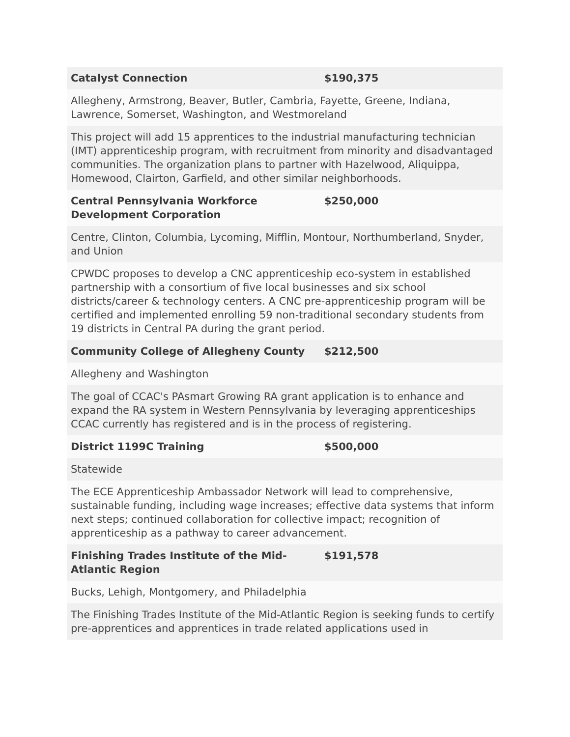| Catalyst Connection | $190,375 |
| Allegheny, Armstrong, Beaver, Butler, Cambria, Fayette, Greene, Indiana, Lawrence, Somerset, Washington, and Westmoreland | |
| This project will add 15 apprentices to the industrial manufacturing technician (IMT) apprenticeship program, with recruitment from minority and disadvantaged communities. The organization plans to partner with Hazelwood, Aliquippa, Homewood, Clairton, Garfield, and other similar neighborhoods. | |
| Central Pennsylvania Workforce Development Corporation | $250,000 |
| Centre, Clinton, Columbia, Lycoming, Mifflin, Montour, Northumberland, Snyder, and Union | |
| CPWDC proposes to develop a CNC apprenticeship eco-system in established partnership with a consortium of five local businesses and six school districts/career & technology centers. A CNC pre-apprenticeship program will be certified and implemented enrolling 59 non-traditional secondary students from 19 districts in Central PA during the grant period. | |
| Community College of Allegheny County | $212,500 |
| Allegheny and Washington | |
| The goal of CCAC's PAsmart Growing RA grant application is to enhance and expand the RA system in Western Pennsylvania by leveraging apprenticeships CCAC currently has registered and is in the process of registering. | |
| District 1199C Training | $500,000 |
| Statewide | |
| The ECE Apprenticeship Ambassador Network will lead to comprehensive, sustainable funding, including wage increases; effective data systems that inform next steps; continued collaboration for collective impact; recognition of apprenticeship as a pathway to career advancement. | |
| Finishing Trades Institute of the Mid-Atlantic Region | $191,578 |
| Bucks, Lehigh, Montgomery, and Philadelphia | |
| The Finishing Trades Institute of the Mid-Atlantic Region is seeking funds to certify pre-apprentices and apprentices in trade related applications used in | |